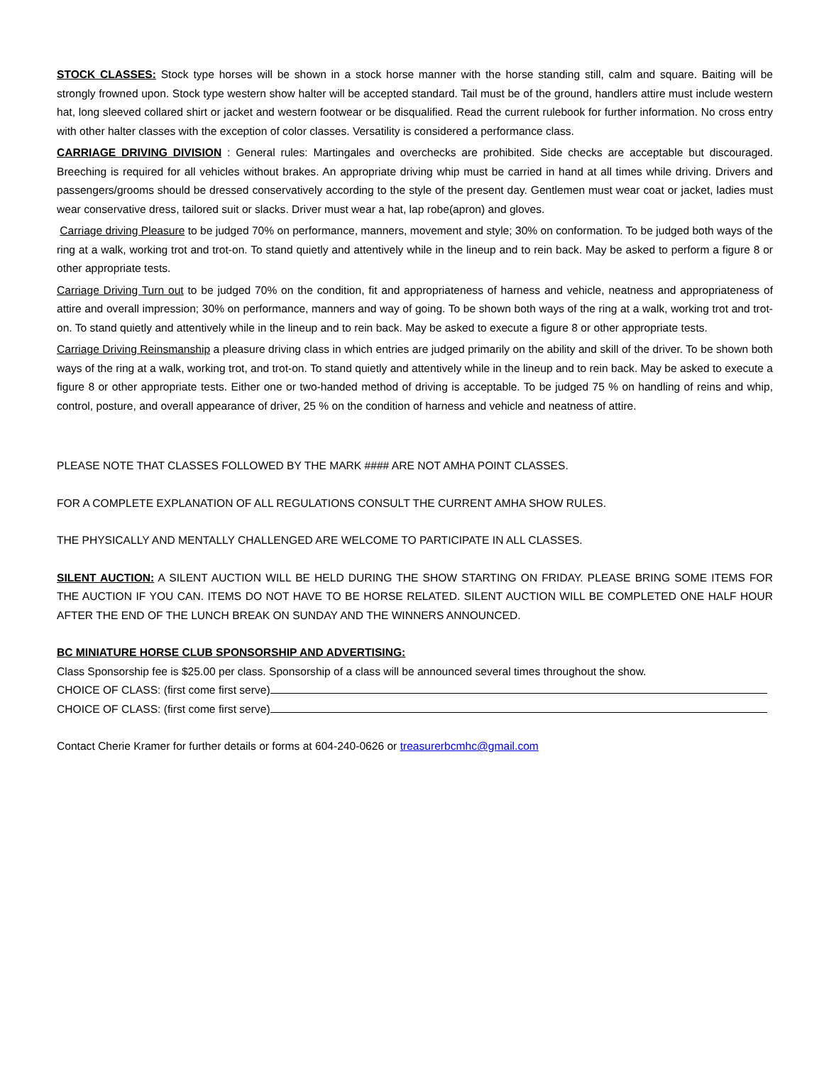STOCK CLASSES: Stock type horses will be shown in a stock horse manner with the horse standing still, calm and square. Baiting will be strongly frowned upon. Stock type western show halter will be accepted standard. Tail must be of the ground, handlers attire must include western hat, long sleeved collared shirt or jacket and western footwear or be disqualified. Read the current rulebook for further information. No cross entry with other halter classes with the exception of color classes. Versatility is considered a performance class.
CARRIAGE DRIVING DIVISION : General rules: Martingales and overchecks are prohibited. Side checks are acceptable but discouraged. Breeching is required for all vehicles without brakes. An appropriate driving whip must be carried in hand at all times while driving. Drivers and passengers/grooms should be dressed conservatively according to the style of the present day. Gentlemen must wear coat or jacket, ladies must wear conservative dress, tailored suit or slacks. Driver must wear a hat, lap robe(apron) and gloves.
Carriage driving Pleasure to be judged 70% on performance, manners, movement and style; 30% on conformation. To be judged both ways of the ring at a walk, working trot and trot-on. To stand quietly and attentively while in the lineup and to rein back. May be asked to perform a figure 8 or other appropriate tests.
Carriage Driving Turn out to be judged 70% on the condition, fit and appropriateness of harness and vehicle, neatness and appropriateness of attire and overall impression; 30% on performance, manners and way of going. To be shown both ways of the ring at a walk, working trot and trot-on. To stand quietly and attentively while in the lineup and to rein back. May be asked to execute a figure 8 or other appropriate tests.
Carriage Driving Reinsmanship a pleasure driving class in which entries are judged primarily on the ability and skill of the driver. To be shown both ways of the ring at a walk, working trot, and trot-on. To stand quietly and attentively while in the lineup and to rein back. May be asked to execute a figure 8 or other appropriate tests. Either one or two-handed method of driving is acceptable. To be judged 75 % on handling of reins and whip, control, posture, and overall appearance of driver, 25 % on the condition of harness and vehicle and neatness of attire.
PLEASE NOTE THAT CLASSES FOLLOWED BY THE MARK #### ARE NOT AMHA POINT CLASSES.
FOR A COMPLETE EXPLANATION OF ALL REGULATIONS CONSULT THE CURRENT AMHA SHOW RULES.
THE PHYSICALLY AND MENTALLY CHALLENGED ARE WELCOME TO PARTICIPATE IN ALL CLASSES.
SILENT AUCTION: A SILENT AUCTION WILL BE HELD DURING THE SHOW STARTING ON FRIDAY. PLEASE BRING SOME ITEMS FOR THE AUCTION IF YOU CAN. ITEMS DO NOT HAVE TO BE HORSE RELATED. SILENT AUCTION WILL BE COMPLETED ONE HALF HOUR AFTER THE END OF THE LUNCH BREAK ON SUNDAY AND THE WINNERS ANNOUNCED.
BC MINIATURE HORSE CLUB SPONSORSHIP AND ADVERTISING:
Class Sponsorship fee is $25.00 per class. Sponsorship of a class will be announced several times throughout the show.
CHOICE OF CLASS: (first come first serve)
CHOICE OF CLASS: (first come first serve)
Contact Cherie Kramer for further details or forms at 604-240-0626 or treasurerbcmhc@gmail.com